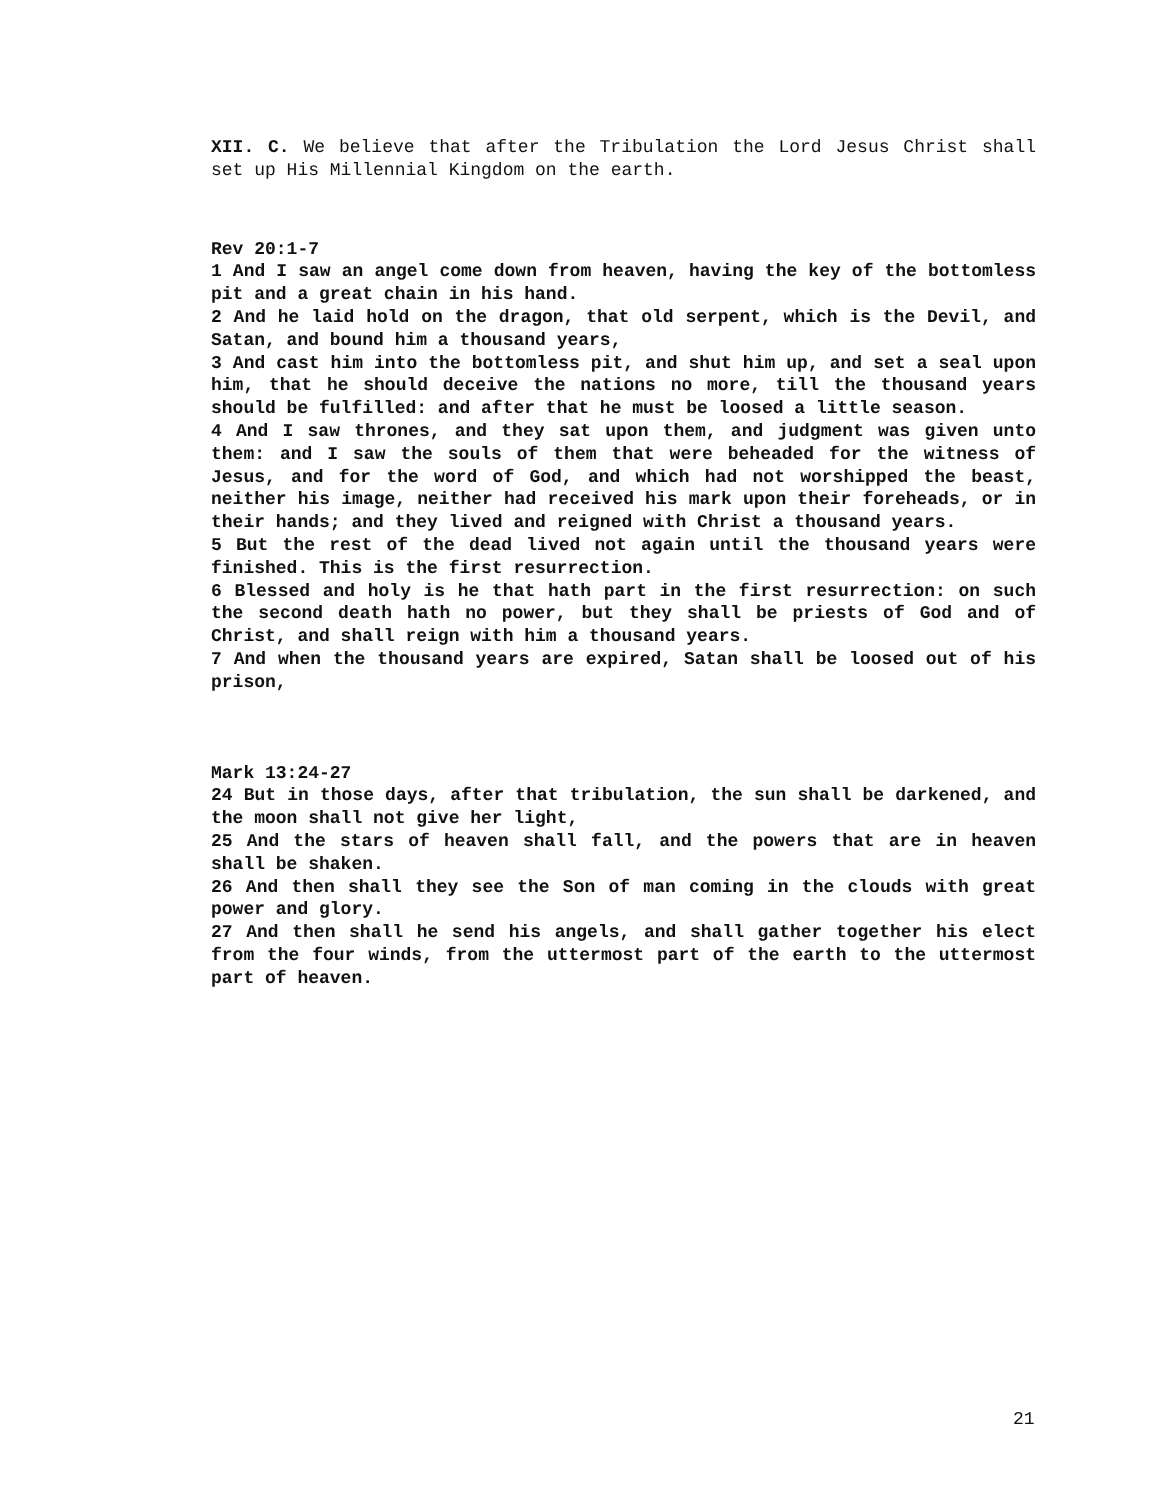XII. C. We believe that after the Tribulation the Lord Jesus Christ shall set up His Millennial Kingdom on the earth.
Rev 20:1-7
1 And I saw an angel come down from heaven, having the key of the bottomless pit and a great chain in his hand.
2 And he laid hold on the dragon, that old serpent, which is the Devil, and Satan, and bound him a thousand years,
3 And cast him into the bottomless pit, and shut him up, and set a seal upon him, that he should deceive the nations no more, till the thousand years should be fulfilled: and after that he must be loosed a little season.
4 And I saw thrones, and they sat upon them, and judgment was given unto them: and I saw the souls of them that were beheaded for the witness of Jesus, and for the word of God, and which had not worshipped the beast, neither his image, neither had received his mark upon their foreheads, or in their hands; and they lived and reigned with Christ a thousand years.
5 But the rest of the dead lived not again until the thousand years were finished. This is the first resurrection.
6 Blessed and holy is he that hath part in the first resurrection: on such the second death hath no power, but they shall be priests of God and of Christ, and shall reign with him a thousand years.
7 And when the thousand years are expired, Satan shall be loosed out of his prison,
Mark 13:24-27
24 But in those days, after that tribulation, the sun shall be darkened, and the moon shall not give her light,
25 And the stars of heaven shall fall, and the powers that are in heaven shall be shaken.
26 And then shall they see the Son of man coming in the clouds with great power and glory.
27 And then shall he send his angels, and shall gather together his elect from the four winds, from the uttermost part of the earth to the uttermost part of heaven.
21